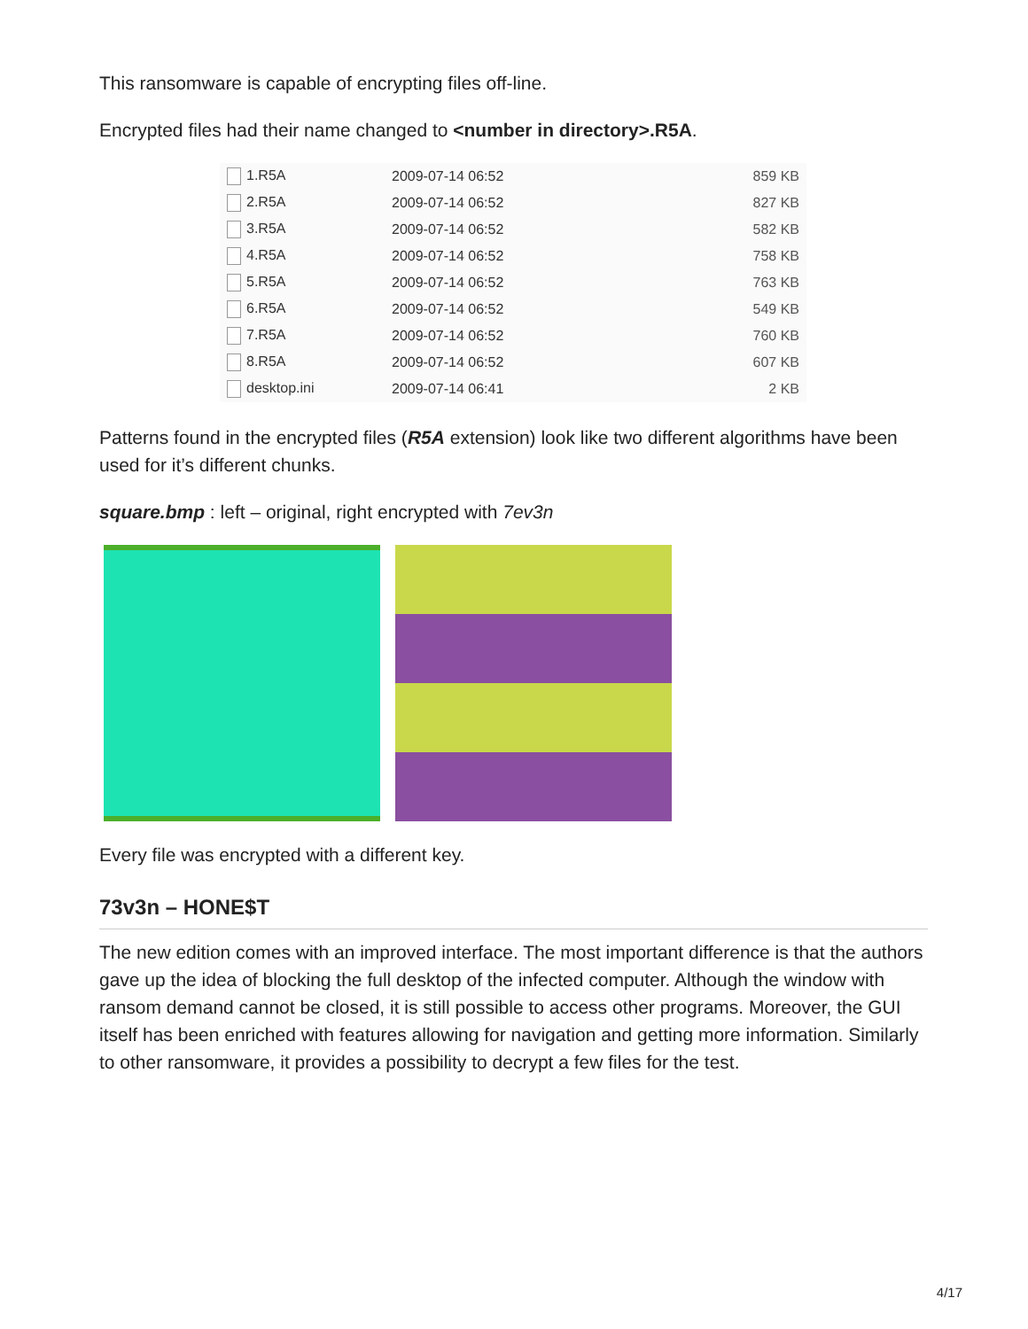This ransomware is capable of encrypting files off-line.
Encrypted files had their name changed to <number in directory>.R5A.
| 1.R5A | 2009-07-14 06:52 | 859 KB |
| 2.R5A | 2009-07-14 06:52 | 827 KB |
| 3.R5A | 2009-07-14 06:52 | 582 KB |
| 4.R5A | 2009-07-14 06:52 | 758 KB |
| 5.R5A | 2009-07-14 06:52 | 763 KB |
| 6.R5A | 2009-07-14 06:52 | 549 KB |
| 7.R5A | 2009-07-14 06:52 | 760 KB |
| 8.R5A | 2009-07-14 06:52 | 607 KB |
| desktop.ini | 2009-07-14 06:41 | 2 KB |
Patterns found in the encrypted files (R5A extension) look like two different algorithms have been used for it’s different chunks.
square.bmp : left – original, right encrypted with 7ev3n
Every file was encrypted with a different key.
73v3n – HONE$T
The new edition comes with an improved interface. The most important difference is that the authors gave up the idea of blocking the full desktop of the infected computer. Although the window with ransom demand cannot be closed, it is still possible to access other programs. Moreover, the GUI itself has been enriched with features allowing for navigation and getting more information. Similarly to other ransomware, it provides a possibility to decrypt a few files for the test.
4/17